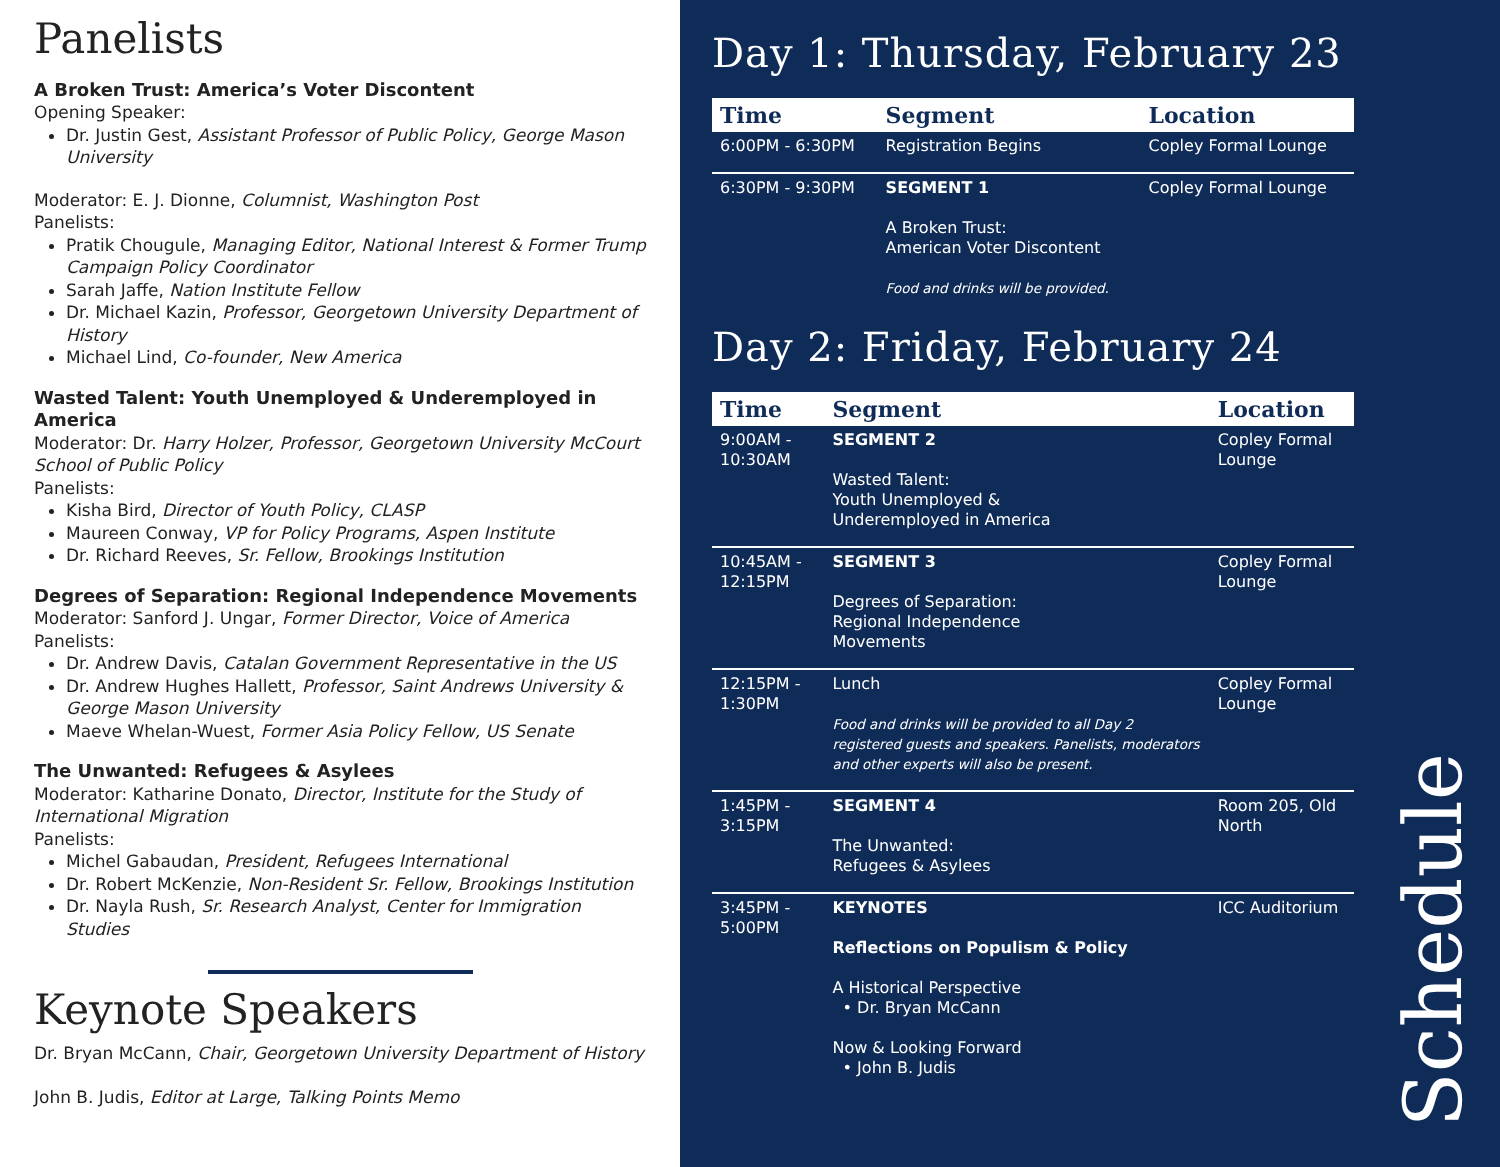Panelists
A Broken Trust: America’s Voter Discontent
Opening Speaker:
Dr. Justin Gest, Assistant Professor of Public Policy, George Mason University
Moderator: E. J. Dionne, Columnist, Washington Post
Panelists:
Pratik Chougule, Managing Editor, National Interest & Former Trump Campaign Policy Coordinator
Sarah Jaffe, Nation Institute Fellow
Dr. Michael Kazin, Professor, Georgetown University Department of History
Michael Lind, Co-founder, New America
Wasted Talent: Youth Unemployed & Underemployed in America
Moderator: Dr. Harry Holzer, Professor, Georgetown University McCourt School of Public Policy
Panelists:
Kisha Bird, Director of Youth Policy, CLASP
Maureen Conway, VP for Policy Programs, Aspen Institute
Dr. Richard Reeves, Sr. Fellow, Brookings Institution
Degrees of Separation: Regional Independence Movements
Moderator: Sanford J. Ungar, Former Director, Voice of America
Panelists:
Dr. Andrew Davis, Catalan Government Representative in the US
Dr. Andrew Hughes Hallett, Professor, Saint Andrews University & George Mason University
Maeve Whelan-Wuest, Former Asia Policy Fellow, US Senate
The Unwanted: Refugees & Asylees
Moderator: Katharine Donato, Director, Institute for the Study of International Migration
Panelists:
Michel Gabaudan, President, Refugees International
Dr. Robert McKenzie, Non-Resident Sr. Fellow, Brookings Institution
Dr. Nayla Rush, Sr. Research Analyst, Center for Immigration Studies
Keynote Speakers
Dr. Bryan McCann, Chair, Georgetown University Department of History
John B. Judis, Editor at Large, Talking Points Memo
Day 1: Thursday, February 23
| Time | Segment | Location |
| --- | --- | --- |
| 6:00PM - 6:30PM | Registration Begins | Copley Formal Lounge |
| 6:30PM - 9:30PM | SEGMENT 1 A Broken Trust: American Voter Discontent Food and drinks will be provided. | Copley Formal Lounge |
Day 2: Friday, February 24
| Time | Segment | Location |
| --- | --- | --- |
| 9:00AM - 10:30AM | SEGMENT 2 Wasted Talent: Youth Unemployed & Underemployed in America | Copley Formal Lounge |
| 10:45AM - 12:15PM | SEGMENT 3 Degrees of Separation: Regional Independence Movements | Copley Formal Lounge |
| 12:15PM - 1:30PM | Lunch Food and drinks will be provided to all Day 2 registered guests and speakers. Panelists, moderators and other experts will also be present. | Copley Formal Lounge |
| 1:45PM - 3:15PM | SEGMENT 4 The Unwanted: Refugees & Asylees | Room 205, Old North |
| 3:45PM - 5:00PM | KEYNOTES Reflections on Populism & Policy A Historical Perspective • Dr. Bryan McCann Now & Looking Forward • John B. Judis | ICC Auditorium |
Schedule